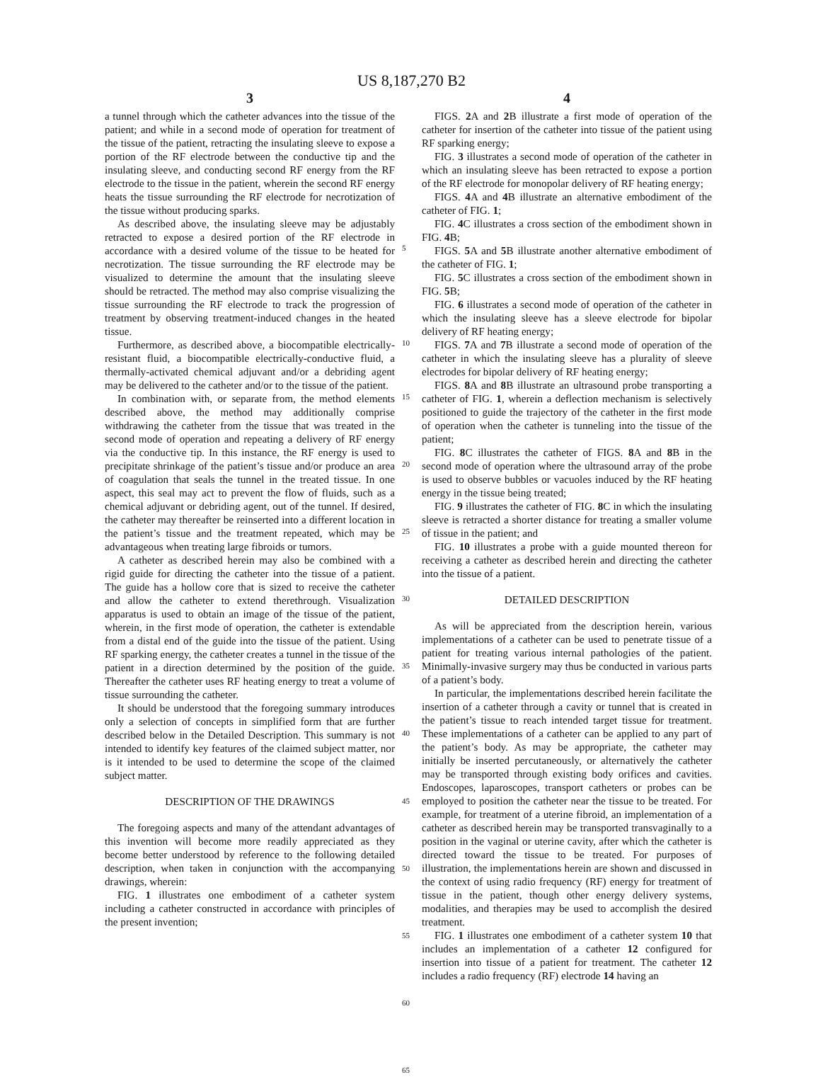US 8,187,270 B2
3
a tunnel through which the catheter advances into the tissue of the patient; and while in a second mode of operation for treatment of the tissue of the patient, retracting the insulating sleeve to expose a portion of the RF electrode between the conductive tip and the insulating sleeve, and conducting second RF energy from the RF electrode to the tissue in the patient, wherein the second RF energy heats the tissue surrounding the RF electrode for necrotization of the tissue without producing sparks.
As described above, the insulating sleeve may be adjustably retracted to expose a desired portion of the RF electrode in accordance with a desired volume of the tissue to be heated for necrotization. The tissue surrounding the RF electrode may be visualized to determine the amount that the insulating sleeve should be retracted. The method may also comprise visualizing the tissue surrounding the RF electrode to track the progression of treatment by observing treatment-induced changes in the heated tissue.
Furthermore, as described above, a biocompatible electrically-resistant fluid, a biocompatible electrically-conductive fluid, a thermally-activated chemical adjuvant and/or a debriding agent may be delivered to the catheter and/or to the tissue of the patient.
In combination with, or separate from, the method elements described above, the method may additionally comprise withdrawing the catheter from the tissue that was treated in the second mode of operation and repeating a delivery of RF energy via the conductive tip. In this instance, the RF energy is used to precipitate shrinkage of the patient’s tissue and/or produce an area of coagulation that seals the tunnel in the treated tissue. In one aspect, this seal may act to prevent the flow of fluids, such as a chemical adjuvant or debriding agent, out of the tunnel. If desired, the catheter may thereafter be reinserted into a different location in the patient’s tissue and the treatment repeated, which may be advantageous when treating large fibroids or tumors.
A catheter as described herein may also be combined with a rigid guide for directing the catheter into the tissue of a patient. The guide has a hollow core that is sized to receive the catheter and allow the catheter to extend therethrough. Visualization apparatus is used to obtain an image of the tissue of the patient, wherein, in the first mode of operation, the catheter is extendable from a distal end of the guide into the tissue of the patient. Using RF sparking energy, the catheter creates a tunnel in the tissue of the patient in a direction determined by the position of the guide. Thereafter the catheter uses RF heating energy to treat a volume of tissue surrounding the catheter.
It should be understood that the foregoing summary introduces only a selection of concepts in simplified form that are further described below in the Detailed Description. This summary is not intended to identify key features of the claimed subject matter, nor is it intended to be used to determine the scope of the claimed subject matter.
DESCRIPTION OF THE DRAWINGS
The foregoing aspects and many of the attendant advantages of this invention will become more readily appreciated as they become better understood by reference to the following detailed description, when taken in conjunction with the accompanying drawings, wherein:
FIG. 1 illustrates one embodiment of a catheter system including a catheter constructed in accordance with principles of the present invention;
5
10
15
20
25
30
35
40
45
50
55
60
65
4
FIGS. 2 A and 2 B illustrate a first mode of operation of the catheter for insertion of the catheter into tissue of the patient using RF sparking energy;
FIG. 3 illustrates a second mode of operation of the catheter in which an insulating sleeve has been retracted to expose a portion of the RF electrode for monopolar delivery of RF heating energy;
FIGS. 4 A and 4 B illustrate an alternative embodiment of the catheter of FIG. 1;
FIG. 4 C illustrates a cross section of the embodiment shown in FIG. 4 B;
FIGS. 5 A and 5 B illustrate another alternative embodiment of the catheter of FIG. 1;
FIG. 5 C illustrates a cross section of the embodiment shown in FIG. 5 B;
FIG. 6 illustrates a second mode of operation of the catheter in which the insulating sleeve has a sleeve electrode for bipolar delivery of RF heating energy;
FIGS. 7 A and 7 B illustrate a second mode of operation of the catheter in which the insulating sleeve has a plurality of sleeve electrodes for bipolar delivery of RF heating energy;
FIGS. 8 A and 8 B illustrate an ultrasound probe transporting a catheter of FIG. 1, wherein a deflection mechanism is selectively positioned to guide the trajectory of the catheter in the first mode of operation when the catheter is tunneling into the tissue of the patient;
FIG. 8 C illustrates the catheter of FIGS. 8 A and 8 B in the second mode of operation where the ultrasound array of the probe is used to observe bubbles or vacuoles induced by the RF heating energy in the tissue being treated;
FIG. 9 illustrates the catheter of FIG. 8 C in which the insulating sleeve is retracted a shorter distance for treating a smaller volume of tissue in the patient; and
FIG. 10 illustrates a probe with a guide mounted thereon for receiving a catheter as described herein and directing the catheter into the tissue of a patient.
DETAILED DESCRIPTION
As will be appreciated from the description herein, various implementations of a catheter can be used to penetrate tissue of a patient for treating various internal pathologies of the patient. Minimally-invasive surgery may thus be conducted in various parts of a patient’s body.
In particular, the implementations described herein facilitate the insertion of a catheter through a cavity or tunnel that is created in the patient’s tissue to reach intended target tissue for treatment. These implementations of a catheter can be applied to any part of the patient’s body. As may be appropriate, the catheter may initially be inserted percutaneously, or alternatively the catheter may be transported through existing body orifices and cavities. Endoscopes, laparoscopes, transport catheters or probes can be employed to position the catheter near the tissue to be treated. For example, for treatment of a uterine fibroid, an implementation of a catheter as described herein may be transported transvaginally to a position in the vaginal or uterine cavity, after which the catheter is directed toward the tissue to be treated. For purposes of illustration, the implementations herein are shown and discussed in the context of using radio frequency (RF) energy for treatment of tissue in the patient, though other energy delivery systems, modalities, and therapies may be used to accomplish the desired treatment.
FIG. 1 illustrates one embodiment of a catheter system 10 that includes an implementation of a catheter 12 configured for insertion into tissue of a patient for treatment. The catheter 12 includes a radio frequency (RF) electrode 14 having an